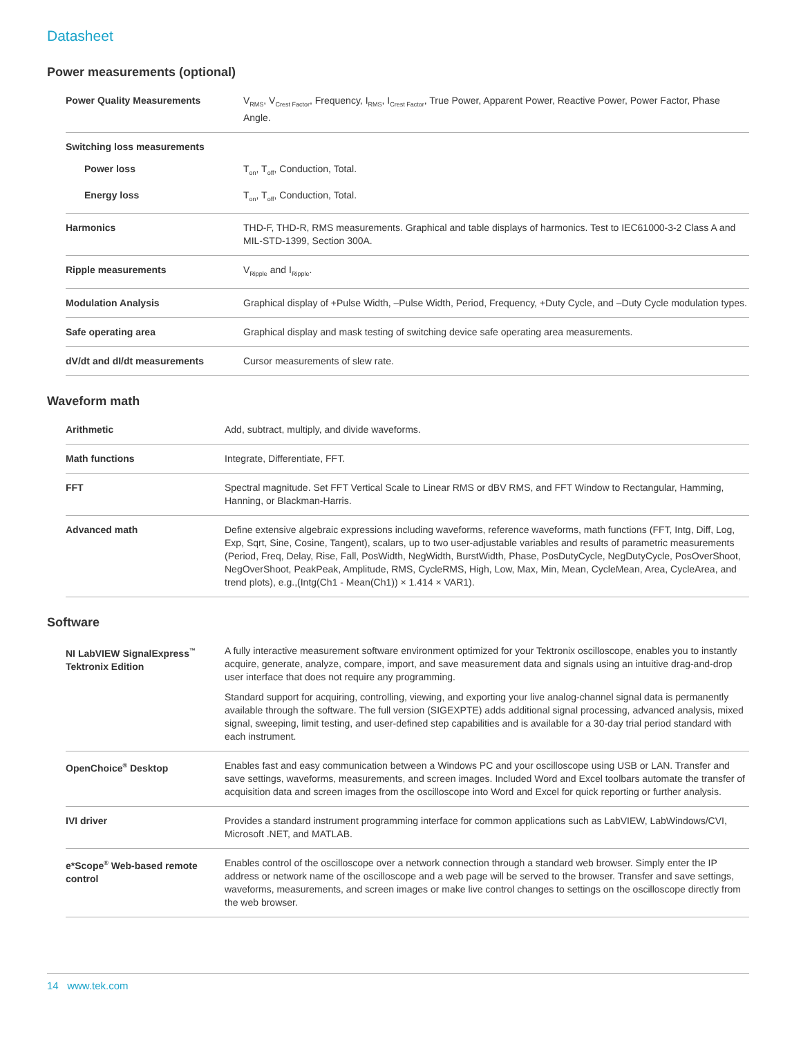Datasheet
Power measurements (optional)
| Power Quality Measurements | V<sub>RMS</sub>, V<sub>Crest Factor</sub>, Frequency, I<sub>RMS</sub>, I<sub>Crest Factor</sub>, True Power, Apparent Power, Reactive Power, Power Factor, Phase Angle. |
| Switching loss measurements | |
| Power loss | T<sub>on</sub>, T<sub>off</sub>, Conduction, Total. |
| Energy loss | T<sub>on</sub>, T<sub>off</sub>, Conduction, Total. |
| Harmonics | THD-F, THD-R, RMS measurements. Graphical and table displays of harmonics. Test to IEC61000-3-2 Class A and MIL-STD-1399, Section 300A. |
| Ripple measurements | V<sub>Ripple</sub> and I<sub>Ripple</sub>. |
| Modulation Analysis | Graphical display of +Pulse Width, –Pulse Width, Period, Frequency, +Duty Cycle, and –Duty Cycle modulation types. |
| Safe operating area | Graphical display and mask testing of switching device safe operating area measurements. |
| dV/dt and dI/dt measurements | Cursor measurements of slew rate. |
Waveform math
| Arithmetic | Add, subtract, multiply, and divide waveforms. |
| Math functions | Integrate, Differentiate, FFT. |
| FFT | Spectral magnitude. Set FFT Vertical Scale to Linear RMS or dBV RMS, and FFT Window to Rectangular, Hamming, Hanning, or Blackman-Harris. |
| Advanced math | Define extensive algebraic expressions including waveforms, reference waveforms, math functions (FFT, Intg, Diff, Log, Exp, Sqrt, Sine, Cosine, Tangent), scalars, up to two user-adjustable variables and results of parametric measurements (Period, Freq, Delay, Rise, Fall, PosWidth, NegWidth, BurstWidth, Phase, PosDutyCycle, NegDutyCycle, PosOverShoot, NegOverShoot, PeakPeak, Amplitude, RMS, CycleRMS, High, Low, Max, Min, Mean, CycleMean, Area, CycleArea, and trend plots), e.g.,(Intg(Ch1 - Mean(Ch1)) × 1.414 × VAR1). |
Software
| NI LabVIEW SignalExpress<sup>™</sup> Tektronix Edition | A fully interactive measurement software environment optimized for your Tektronix oscilloscope, enables you to instantly acquire, generate, analyze, compare, import, and save measurement data and signals using an intuitive drag-and-drop user interface that does not require any programming. Standard support for acquiring, controlling, viewing, and exporting your live analog-channel signal data is permanently available through the software. The full version (SIGEXPTE) adds additional signal processing, advanced analysis, mixed signal, sweeping, limit testing, and user-defined step capabilities and is available for a 30-day trial period standard with each instrument. |
| OpenChoice<sup>®</sup> Desktop | Enables fast and easy communication between a Windows PC and your oscilloscope using USB or LAN. Transfer and save settings, waveforms, measurements, and screen images. Included Word and Excel toolbars automate the transfer of acquisition data and screen images from the oscilloscope into Word and Excel for quick reporting or further analysis. |
| IVI driver | Provides a standard instrument programming interface for common applications such as LabVIEW, LabWindows/CVI, Microsoft .NET, and MATLAB. |
| e*Scope<sup>®</sup> Web-based remote control | Enables control of the oscilloscope over a network connection through a standard web browser. Simply enter the IP address or network name of the oscilloscope and a web page will be served to the browser. Transfer and save settings, waveforms, measurements, and screen images or make live control changes to settings on the oscilloscope directly from the web browser. |
14 www.tek.com